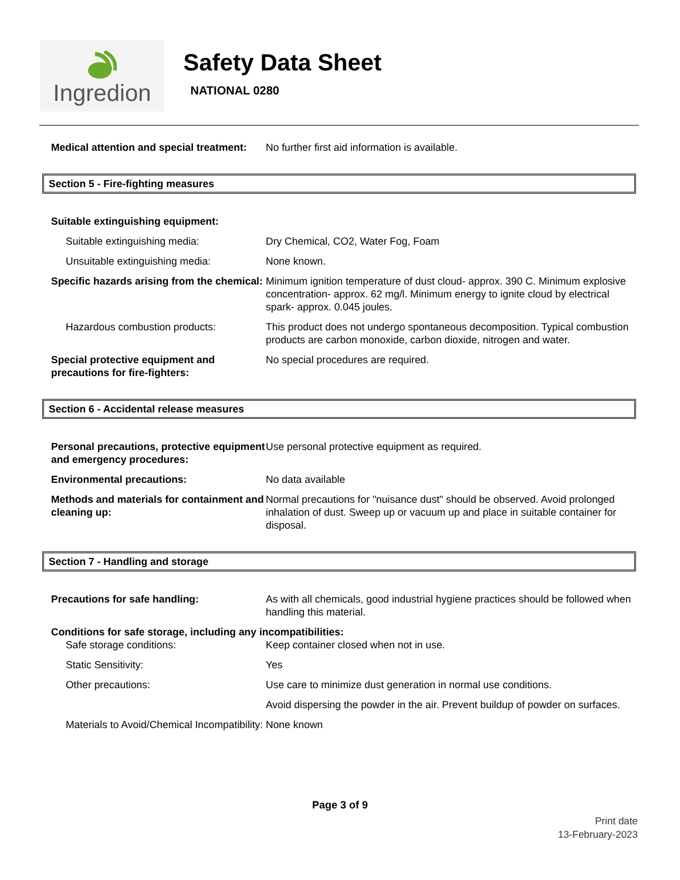Ingredion
Safety Data Sheet
NATIONAL 0280
Medical attention and special treatment:
No further first aid information is available.
Section 5 - Fire-fighting measures
Suitable extinguishing equipment:
Suitable extinguishing media: Dry Chemical, CO2, Water Fog, Foam
Unsuitable extinguishing media: None known.
Specific hazards arising from the chemical:
Minimum ignition temperature of dust cloud- approx. 390 C. Minimum explosive concentration- approx. 62 mg/l. Minimum energy to ignite cloud by electrical spark- approx. 0.045 joules.
Hazardous combustion products: This product does not undergo spontaneous decomposition. Typical combustion products are carbon monoxide, carbon dioxide, nitrogen and water.
Special protective equipment and precautions for fire-fighters:
No special procedures are required.
Section 6 - Accidental release measures
Personal precautions, protective equipment and emergency procedures:
Use personal protective equipment as required.
Environmental precautions: No data available
Methods and materials for containment and cleaning up:
Normal precautions for "nuisance dust" should be observed. Avoid prolonged inhalation of dust. Sweep up or vacuum up and place in suitable container for disposal.
Section 7 - Handling and storage
Precautions for safe handling: As with all chemicals, good industrial hygiene practices should be followed when handling this material.
Conditions for safe storage, including any incompatibilities:
Safe storage conditions: Keep container closed when not in use.
Static Sensitivity: Yes
Other precautions: Use care to minimize dust generation in normal use conditions.
Avoid dispersing the powder in the air. Prevent buildup of powder on surfaces.
Materials to Avoid/Chemical Incompatibility:
None known
Page 3 of 9
Print date
13-February-2023